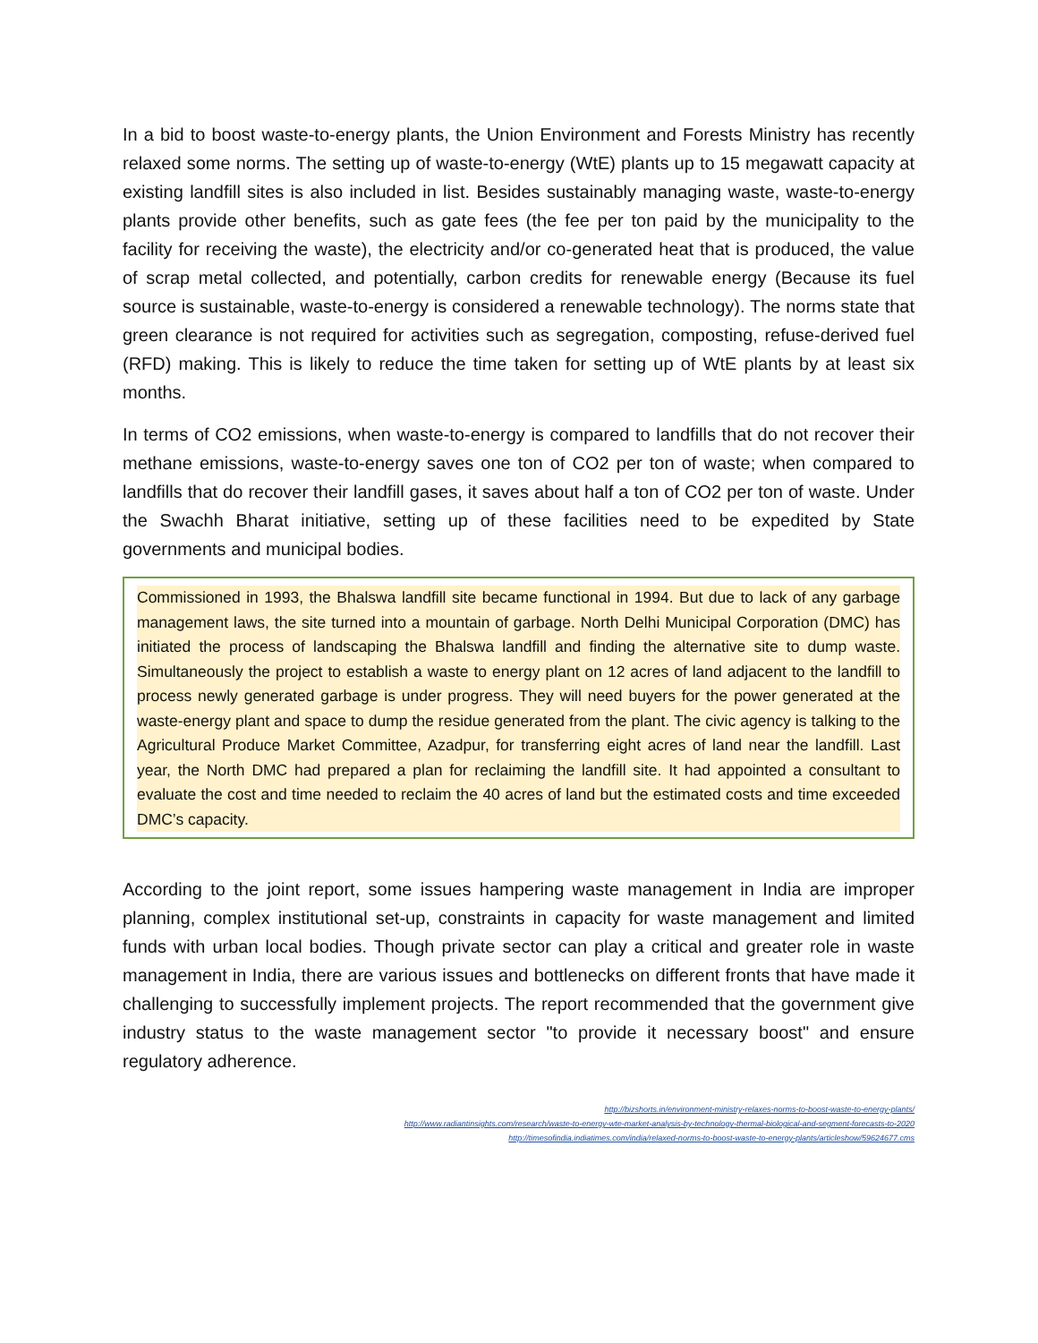In a bid to boost waste-to-energy plants, the Union Environment and Forests Ministry has recently relaxed some norms. The setting up of waste-to-energy (WtE) plants up to 15 megawatt capacity at existing landfill sites is also included in list. Besides sustainably managing waste, waste-to-energy plants provide other benefits, such as gate fees (the fee per ton paid by the municipality to the facility for receiving the waste), the electricity and/or co-generated heat that is produced, the value of scrap metal collected, and potentially, carbon credits for renewable energy (Because its fuel source is sustainable, waste-to-energy is considered a renewable technology). The norms state that green clearance is not required for activities such as segregation, composting, refuse-derived fuel (RFD) making. This is likely to reduce the time taken for setting up of WtE plants by at least six months.
In terms of CO2 emissions, when waste-to-energy is compared to landfills that do not recover their methane emissions, waste-to-energy saves one ton of CO2 per ton of waste; when compared to landfills that do recover their landfill gases, it saves about half a ton of CO2 per ton of waste. Under the Swachh Bharat initiative, setting up of these facilities need to be expedited by State governments and municipal bodies.
Commissioned in 1993, the Bhalswa landfill site became functional in 1994. But due to lack of any garbage management laws, the site turned into a mountain of garbage. North Delhi Municipal Corporation (DMC) has initiated the process of landscaping the Bhalswa landfill and finding the alternative site to dump waste. Simultaneously the project to establish a waste to energy plant on 12 acres of land adjacent to the landfill to process newly generated garbage is under progress. They will need buyers for the power generated at the waste-energy plant and space to dump the residue generated from the plant. The civic agency is talking to the Agricultural Produce Market Committee, Azadpur, for transferring eight acres of land near the landfill. Last year, the North DMC had prepared a plan for reclaiming the landfill site. It had appointed a consultant to evaluate the cost and time needed to reclaim the 40 acres of land but the estimated costs and time exceeded DMC’s capacity.
According to the joint report, some issues hampering waste management in India are improper planning, complex institutional set-up, constraints in capacity for waste management and limited funds with urban local bodies. Though private sector can play a critical and greater role in waste management in India, there are various issues and bottlenecks on different fronts that have made it challenging to successfully implement projects. The report recommended that the government give industry status to the waste management sector "to provide it necessary boost" and ensure regulatory adherence.
http://bizshorts.in/environment-ministry-relaxes-norms-to-boost-waste-to-energy-plants/
http://www.radiantinsights.com/research/waste-to-energy-wte-market-analysis-by-technology-thermal-biological-and-segment-forecasts-to-2020
http://timesofindia.indiatimes.com/india/relaxed-norms-to-boost-waste-to-energy-plants/articleshow/59624677.cms